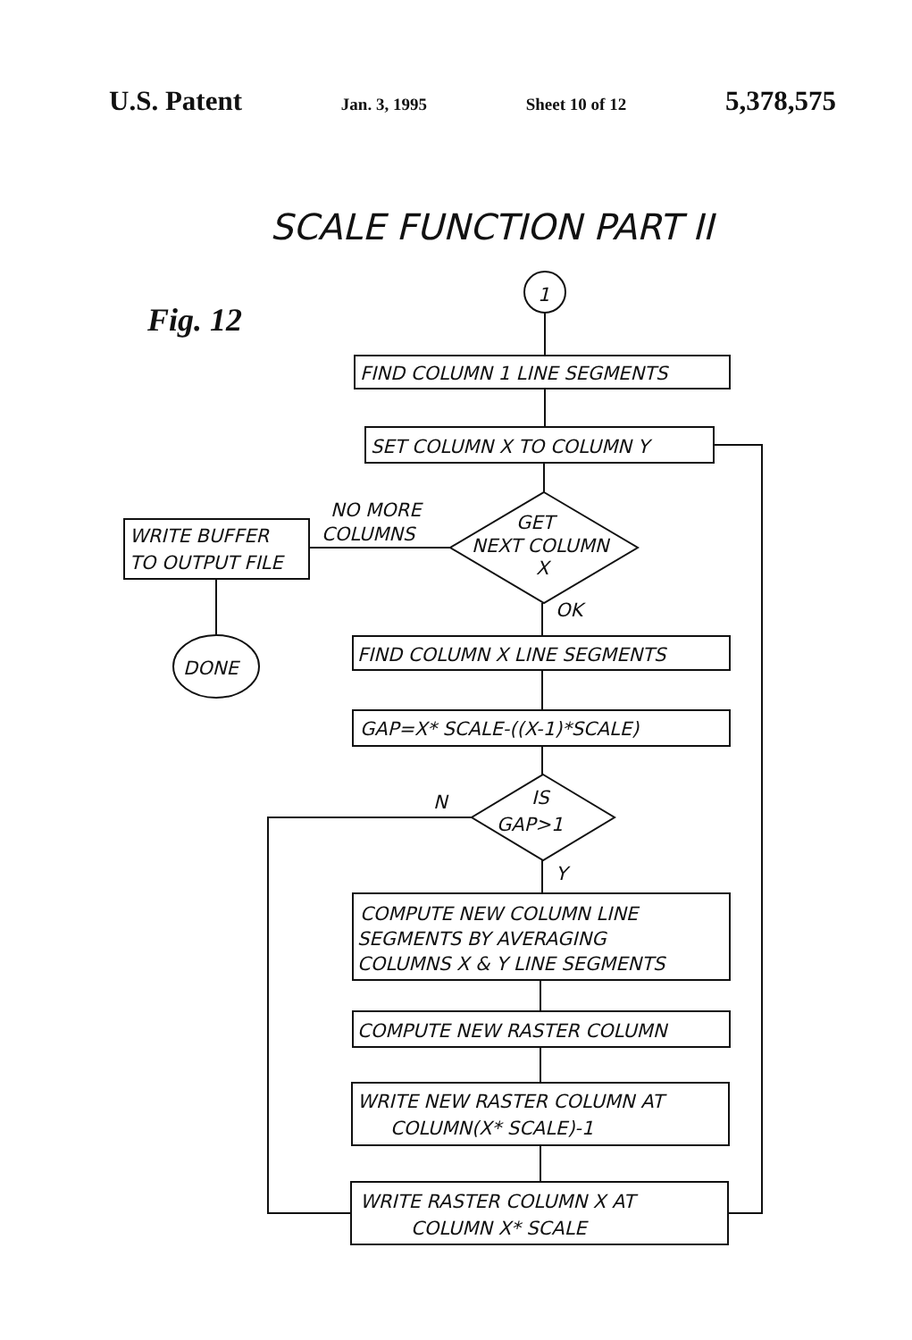U.S. Patent Jan. 3, 1995 Sheet 10 of 12 5,378,575
SCALE FUNCTION PART II
Fig. 12
1
FIND COLUMN 1 LINE SEGMENTS
SET COLUMN X TO COLUMN Y
GET
NEXT COLUMN
X
NO MORE
COLUMNS
WRITE BUFFER
TO OUTPUT FILE
DONE
OK
FIND COLUMN X LINE SEGMENTS
GAP=X* SCALE-((X-1)*SCALE)
IS
GAP>1
N
Y
COMPUTE NEW COLUMN LINE
SEGMENTS BY AVERAGING
COLUMNS X & Y LINE SEGMENTS
COMPUTE NEW RASTER COLUMN
WRITE NEW RASTER COLUMN AT
COLUMN(X* SCALE)-1
WRITE RASTER COLUMN X AT
COLUMN X* SCALE